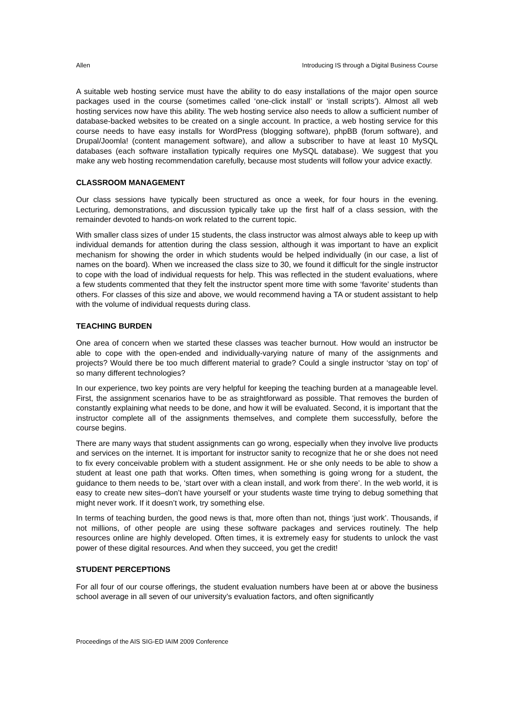Allen Introducing IS through a Digital Business Course
A suitable web hosting service must have the ability to do easy installations of the major open source packages used in the course (sometimes called ‘one-click install’ or ‘install scripts’). Almost all web hosting services now have this ability. The web hosting service also needs to allow a sufficient number of database-backed websites to be created on a single account. In practice, a web hosting service for this course needs to have easy installs for WordPress (blogging software), phpBB (forum software), and Drupal/Joomla! (content management software), and allow a subscriber to have at least 10 MySQL databases (each software installation typically requires one MySQL database). We suggest that you make any web hosting recommendation carefully, because most students will follow your advice exactly.
CLASSROOM MANAGEMENT
Our class sessions have typically been structured as once a week, for four hours in the evening. Lecturing, demonstrations, and discussion typically take up the first half of a class session, with the remainder devoted to hands-on work related to the current topic.
With smaller class sizes of under 15 students, the class instructor was almost always able to keep up with individual demands for attention during the class session, although it was important to have an explicit mechanism for showing the order in which students would be helped individually (in our case, a list of names on the board). When we increased the class size to 30, we found it difficult for the single instructor to cope with the load of individual requests for help. This was reflected in the student evaluations, where a few students commented that they felt the instructor spent more time with some ‘favorite’ students than others. For classes of this size and above, we would recommend having a TA or student assistant to help with the volume of individual requests during class.
TEACHING BURDEN
One area of concern when we started these classes was teacher burnout. How would an instructor be able to cope with the open-ended and individually-varying nature of many of the assignments and projects? Would there be too much different material to grade? Could a single instructor ‘stay on top’ of so many different technologies?
In our experience, two key points are very helpful for keeping the teaching burden at a manageable level. First, the assignment scenarios have to be as straightforward as possible. That removes the burden of constantly explaining what needs to be done, and how it will be evaluated. Second, it is important that the instructor complete all of the assignments themselves, and complete them successfully, before the course begins.
There are many ways that student assignments can go wrong, especially when they involve live products and services on the internet. It is important for instructor sanity to recognize that he or she does not need to fix every conceivable problem with a student assignment. He or she only needs to be able to show a student at least one path that works. Often times, when something is going wrong for a student, the guidance to them needs to be, ‘start over with a clean install, and work from there’. In the web world, it is easy to create new sites–don’t have yourself or your students waste time trying to debug something that might never work. If it doesn’t work, try something else.
In terms of teaching burden, the good news is that, more often than not, things ‘just work’. Thousands, if not millions, of other people are using these software packages and services routinely. The help resources online are highly developed. Often times, it is extremely easy for students to unlock the vast power of these digital resources. And when they succeed, you get the credit!
STUDENT PERCEPTIONS
For all four of our course offerings, the student evaluation numbers have been at or above the business school average in all seven of our university’s evaluation factors, and often significantly
Proceedings of the AIS SIG-ED IAIM 2009 Conference